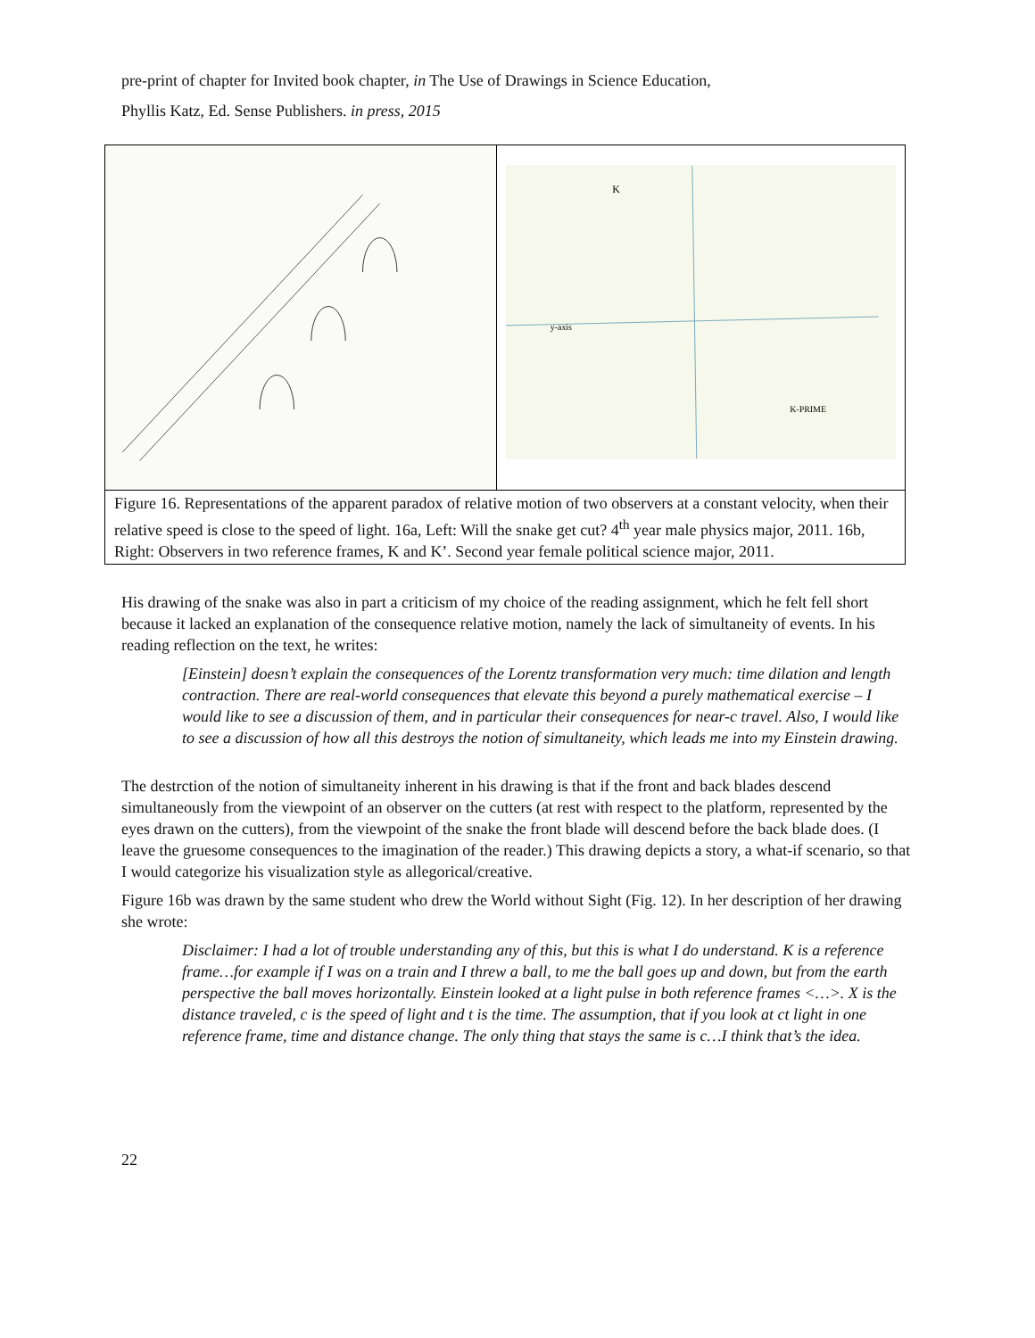pre-print of chapter for Invited book chapter, in The Use of Drawings in Science Education,
Phyllis Katz, Ed. Sense Publishers. in press, 2015
y-axis
K-PRIME
K
Figure 16. Representations of the apparent paradox of relative motion of two observers at a constant velocity, when their relative speed is close to the speed of light. 16a, Left: Will the snake get cut? 4<sup>th</sup> year male physics major, 2011. 16b, Right: Observers in two reference frames, K and K’. Second year female political science major, 2011.
His drawing of the snake was also in part a criticism of my choice of the reading assignment, which he felt fell short because it lacked an explanation of the consequence relative motion, namely the lack of simultaneity of events. In his reading reflection on the text, he writes:
[Einstein] doesn’t explain the consequences of the Lorentz transformation very much: time dilation and length contraction. There are real-world consequences that elevate this beyond a purely mathematical exercise – I would like to see a discussion of them, and in particular their consequences for near-c travel. Also, I would like to see a discussion of how all this destroys the notion of simultaneity, which leads me into my Einstein drawing.
The destrction of the notion of simultaneity inherent in his drawing is that if the front and back blades descend simultaneously from the viewpoint of an observer on the cutters (at rest with respect to the platform, represented by the eyes drawn on the cutters), from the viewpoint of the snake the front blade will descend before the back blade does. (I leave the gruesome consequences to the imagination of the reader.) This drawing depicts a story, a what-if scenario, so that I would categorize his visualization style as allegorical/creative.
Figure 16b was drawn by the same student who drew the World without Sight (Fig. 12). In her description of her drawing she wrote:
Disclaimer: I had a lot of trouble understanding any of this, but this is what I do understand. K is a reference frame…for example if I was on a train and I threw a ball, to me the ball goes up and down, but from the earth perspective the ball moves horizontally. Einstein looked at a light pulse in both reference frames <…>. X is the distance traveled, c is the speed of light and t is the time. The assumption, that if you look at ct light in one reference frame, time and distance change. The only thing that stays the same is c…I think that’s the idea.
22